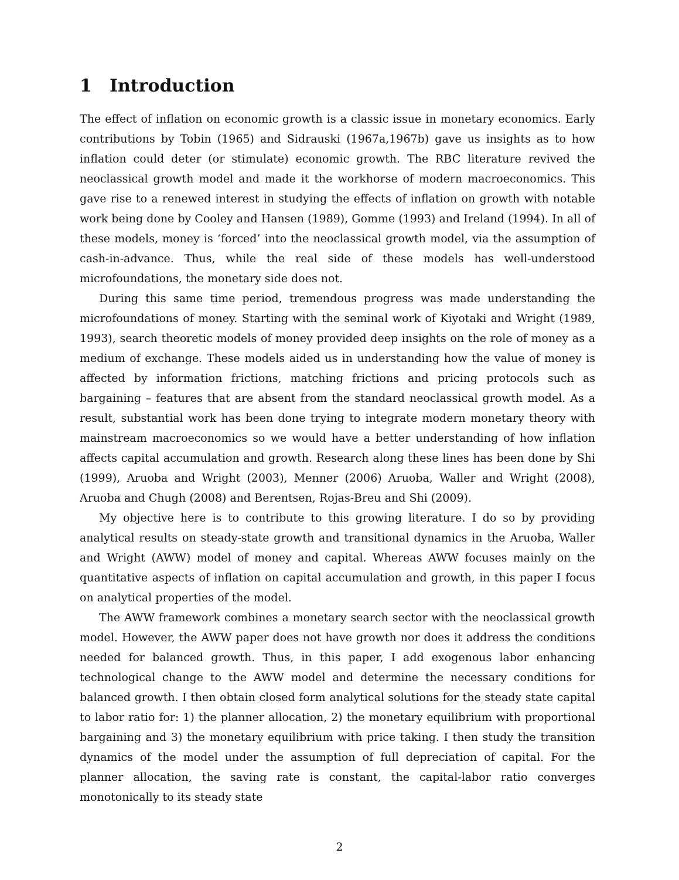1 Introduction
The effect of inflation on economic growth is a classic issue in monetary economics. Early contributions by Tobin (1965) and Sidrauski (1967a,1967b) gave us insights as to how inflation could deter (or stimulate) economic growth. The RBC literature revived the neoclassical growth model and made it the workhorse of modern macroeconomics. This gave rise to a renewed interest in studying the effects of inflation on growth with notable work being done by Cooley and Hansen (1989), Gomme (1993) and Ireland (1994). In all of these models, money is ‘forced’ into the neoclassical growth model, via the assumption of cash-in-advance. Thus, while the real side of these models has well-understood microfoundations, the monetary side does not.
During this same time period, tremendous progress was made understanding the microfoundations of money. Starting with the seminal work of Kiyotaki and Wright (1989, 1993), search theoretic models of money provided deep insights on the role of money as a medium of exchange. These models aided us in understanding how the value of money is affected by information frictions, matching frictions and pricing protocols such as bargaining – features that are absent from the standard neoclassical growth model. As a result, substantial work has been done trying to integrate modern monetary theory with mainstream macroeconomics so we would have a better understanding of how inflation affects capital accumulation and growth. Research along these lines has been done by Shi (1999), Aruoba and Wright (2003), Menner (2006) Aruoba, Waller and Wright (2008), Aruoba and Chugh (2008) and Berentsen, Rojas-Breu and Shi (2009).
My objective here is to contribute to this growing literature. I do so by providing analytical results on steady-state growth and transitional dynamics in the Aruoba, Waller and Wright (AWW) model of money and capital. Whereas AWW focuses mainly on the quantitative aspects of inflation on capital accumulation and growth, in this paper I focus on analytical properties of the model.
The AWW framework combines a monetary search sector with the neoclassical growth model. However, the AWW paper does not have growth nor does it address the conditions needed for balanced growth. Thus, in this paper, I add exogenous labor enhancing technological change to the AWW model and determine the necessary conditions for balanced growth. I then obtain closed form analytical solutions for the steady state capital to labor ratio for: 1) the planner allocation, 2) the monetary equilibrium with proportional bargaining and 3) the monetary equilibrium with price taking. I then study the transition dynamics of the model under the assumption of full depreciation of capital. For the planner allocation, the saving rate is constant, the capital-labor ratio converges monotonically to its steady state
2